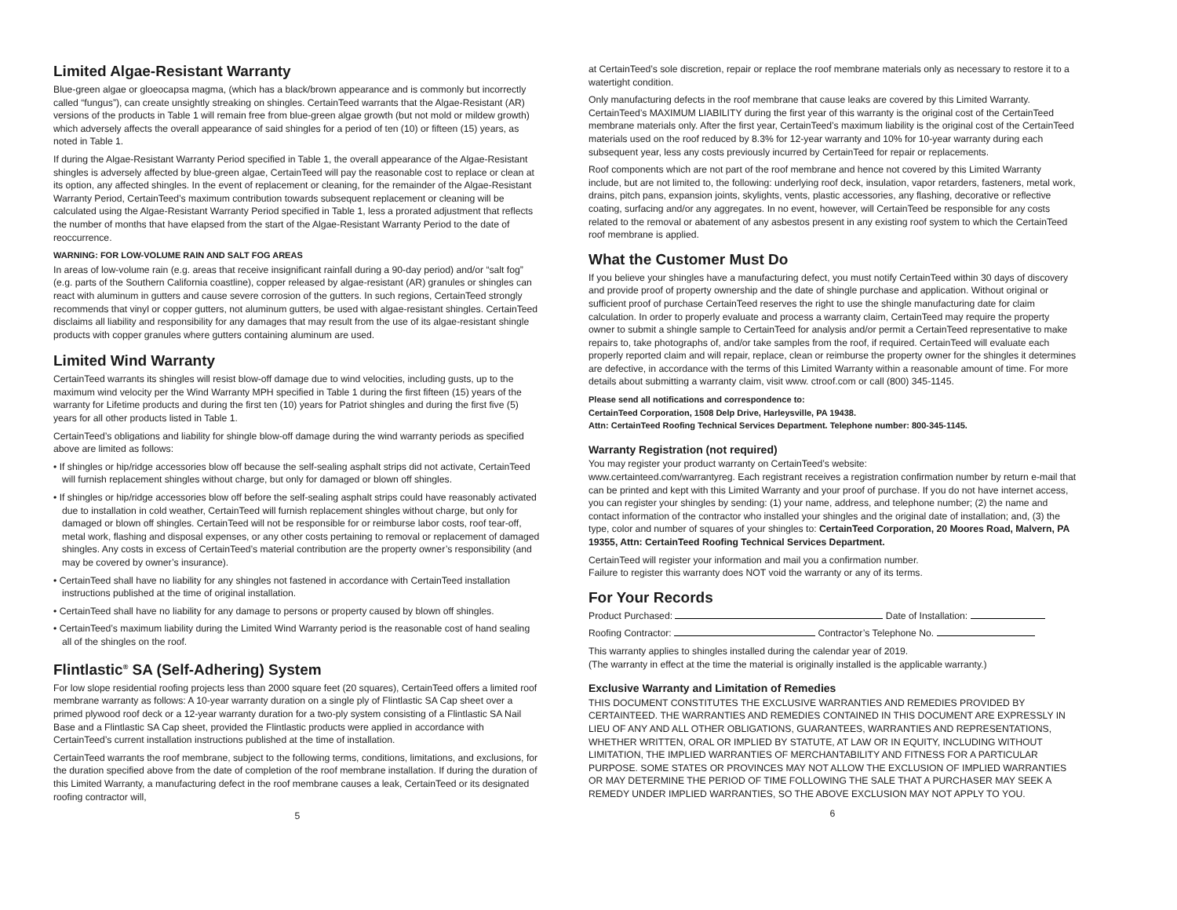Limited Algae-Resistant Warranty
Blue-green algae or gloeocapsa magma, (which has a black/brown appearance and is commonly but incorrectly called “fungus”), can create unsightly streaking on shingles. CertainTeed warrants that the Algae-Resistant (AR) versions of the products in Table 1 will remain free from blue-green algae growth (but not mold or mildew growth) which adversely affects the overall appearance of said shingles for a period of ten (10) or fifteen (15) years, as noted in Table 1.
If during the Algae-Resistant Warranty Period specified in Table 1, the overall appearance of the Algae-Resistant shingles is adversely affected by blue-green algae, CertainTeed will pay the reasonable cost to replace or clean at its option, any affected shingles. In the event of replacement or cleaning, for the remainder of the Algae-Resistant Warranty Period, CertainTeed’s maximum contribution towards subsequent replacement or cleaning will be calculated using the Algae-Resistant Warranty Period specified in Table 1, less a prorated adjustment that reflects the number of months that have elapsed from the start of the Algae-Resistant Warranty Period to the date of reoccurrence.
WARNING: FOR LOW-VOLUME RAIN AND SALT FOG AREAS
In areas of low-volume rain (e.g. areas that receive insignificant rainfall during a 90-day period) and/or “salt fog” (e.g. parts of the Southern California coastline), copper released by algae-resistant (AR) granules or shingles can react with aluminum in gutters and cause severe corrosion of the gutters. In such regions, CertainTeed strongly recommends that vinyl or copper gutters, not aluminum gutters, be used with algae-resistant shingles. CertainTeed disclaims all liability and responsibility for any damages that may result from the use of its algae-resistant shingle products with copper granules where gutters containing aluminum are used.
Limited Wind Warranty
CertainTeed warrants its shingles will resist blow-off damage due to wind velocities, including gusts, up to the maximum wind velocity per the Wind Warranty MPH specified in Table 1 during the first fifteen (15) years of the warranty for Lifetime products and during the first ten (10) years for Patriot shingles and during the first five (5) years for all other products listed in Table 1.
CertainTeed’s obligations and liability for shingle blow-off damage during the wind warranty periods as specified above are limited as follows:
• If shingles or hip/ridge accessories blow off because the self-sealing asphalt strips did not activate, CertainTeed will furnish replacement shingles without charge, but only for damaged or blown off shingles.
• If shingles or hip/ridge accessories blow off before the self-sealing asphalt strips could have reasonably activated due to installation in cold weather, CertainTeed will furnish replacement shingles without charge, but only for damaged or blown off shingles. CertainTeed will not be responsible for or reimburse labor costs, roof tear-off, metal work, flashing and disposal expenses, or any other costs pertaining to removal or replacement of damaged shingles. Any costs in excess of CertainTeed’s material contribution are the property owner’s responsibility (and may be covered by owner’s insurance).
• CertainTeed shall have no liability for any shingles not fastened in accordance with CertainTeed installation instructions published at the time of original installation.
• CertainTeed shall have no liability for any damage to persons or property caused by blown off shingles.
• CertainTeed’s maximum liability during the Limited Wind Warranty period is the reasonable cost of hand sealing all of the shingles on the roof.
Flintlastic<sup>®</sup> SA (Self-Adhering) System
For low slope residential roofing projects less than 2000 square feet (20 squares), CertainTeed offers a limited roof membrane warranty as follows: A 10-year warranty duration on a single ply of Flintlastic SA Cap sheet over a primed plywood roof deck or a 12-year warranty duration for a two-ply system consisting of a Flintlastic SA Nail Base and a Flintlastic SA Cap sheet, provided the Flintlastic products were applied in accordance with CertainTeed’s current installation instructions published at the time of installation.
CertainTeed warrants the roof membrane, subject to the following terms, conditions, limitations, and exclusions, for the duration specified above from the date of completion of the roof membrane installation. If during the duration of this Limited Warranty, a manufacturing defect in the roof membrane causes a leak, CertainTeed or its designated roofing contractor will,
5
at CertainTeed’s sole discretion, repair or replace the roof membrane materials only as necessary to restore it to a watertight condition.
Only manufacturing defects in the roof membrane that cause leaks are covered by this Limited Warranty. CertainTeed’s MAXIMUM LIABILITY during the first year of this warranty is the original cost of the CertainTeed membrane materials only. After the first year, CertainTeed’s maximum liability is the original cost of the CertainTeed materials used on the roof reduced by 8.3% for 12-year warranty and 10% for 10-year warranty during each subsequent year, less any costs previously incurred by CertainTeed for repair or replacements.
Roof components which are not part of the roof membrane and hence not covered by this Limited Warranty include, but are not limited to, the following: underlying roof deck, insulation, vapor retarders, fasteners, metal work, drains, pitch pans, expansion joints, skylights, vents, plastic accessories, any flashing, decorative or reflective coating, surfacing and/or any aggregates. In no event, however, will CertainTeed be responsible for any costs related to the removal or abatement of any asbestos present in any existing roof system to which the CertainTeed roof membrane is applied.
What the Customer Must Do
If you believe your shingles have a manufacturing defect, you must notify CertainTeed within 30 days of discovery and provide proof of property ownership and the date of shingle purchase and application. Without original or sufficient proof of purchase CertainTeed reserves the right to use the shingle manufacturing date for claim calculation. In order to properly evaluate and process a warranty claim, CertainTeed may require the property owner to submit a shingle sample to CertainTeed for analysis and/or permit a CertainTeed representative to make repairs to, take photographs of, and/or take samples from the roof, if required. CertainTeed will evaluate each properly reported claim and will repair, replace, clean or reimburse the property owner for the shingles it determines are defective, in accordance with the terms of this Limited Warranty within a reasonable amount of time. For more details about submitting a warranty claim, visit www. ctroof.com or call (800) 345-1145.
Please send all notifications and correspondence to:
CertainTeed Corporation, 1508 Delp Drive, Harleysville, PA 19438.
Attn: CertainTeed Roofing Technical Services Department. Telephone number: 800-345-1145.
Warranty Registration (not required)
You may register your product warranty on CertainTeed’s website:
www.certainteed.com/warrantyreg. Each registrant receives a registration confirmation number by return e-mail that can be printed and kept with this Limited Warranty and your proof of purchase. If you do not have internet access, you can register your shingles by sending: (1) your name, address, and telephone number; (2) the name and contact information of the contractor who installed your shingles and the original date of installation; and, (3) the type, color and number of squares of your shingles to: CertainTeed Corporation, 20 Moores Road, Malvern, PA 19355, Attn: CertainTeed Roofing Technical Services Department.
CertainTeed will register your information and mail you a confirmation number.
Failure to register this warranty does NOT void the warranty or any of its terms.
For Your Records
Product Purchased: Date of Installation:
Roofing Contractor: Contractor’s Telephone No.
This warranty applies to shingles installed during the calendar year of 2019.
(The warranty in effect at the time the material is originally installed is the applicable warranty.)
Exclusive Warranty and Limitation of Remedies
THIS DOCUMENT CONSTITUTES THE EXCLUSIVE WARRANTIES AND REMEDIES PROVIDED BY CERTAINTEED. THE WARRANTIES AND REMEDIES CONTAINED IN THIS DOCUMENT ARE EXPRESSLY IN LIEU OF ANY AND ALL OTHER OBLIGATIONS, GUARANTEES, WARRANTIES AND REPRESENTATIONS, WHETHER WRITTEN, ORAL OR IMPLIED BY STATUTE, AT LAW OR IN EQUITY, INCLUDING WITHOUT LIMITATION, THE IMPLIED WARRANTIES OF MERCHANTABILITY AND FITNESS FOR A PARTICULAR PURPOSE. SOME STATES OR PROVINCES MAY NOT ALLOW THE EXCLUSION OF IMPLIED WARRANTIES OR MAY DETERMINE THE PERIOD OF TIME FOLLOWING THE SALE THAT A PURCHASER MAY SEEK A REMEDY UNDER IMPLIED WARRANTIES, SO THE ABOVE EXCLUSION MAY NOT APPLY TO YOU.
6